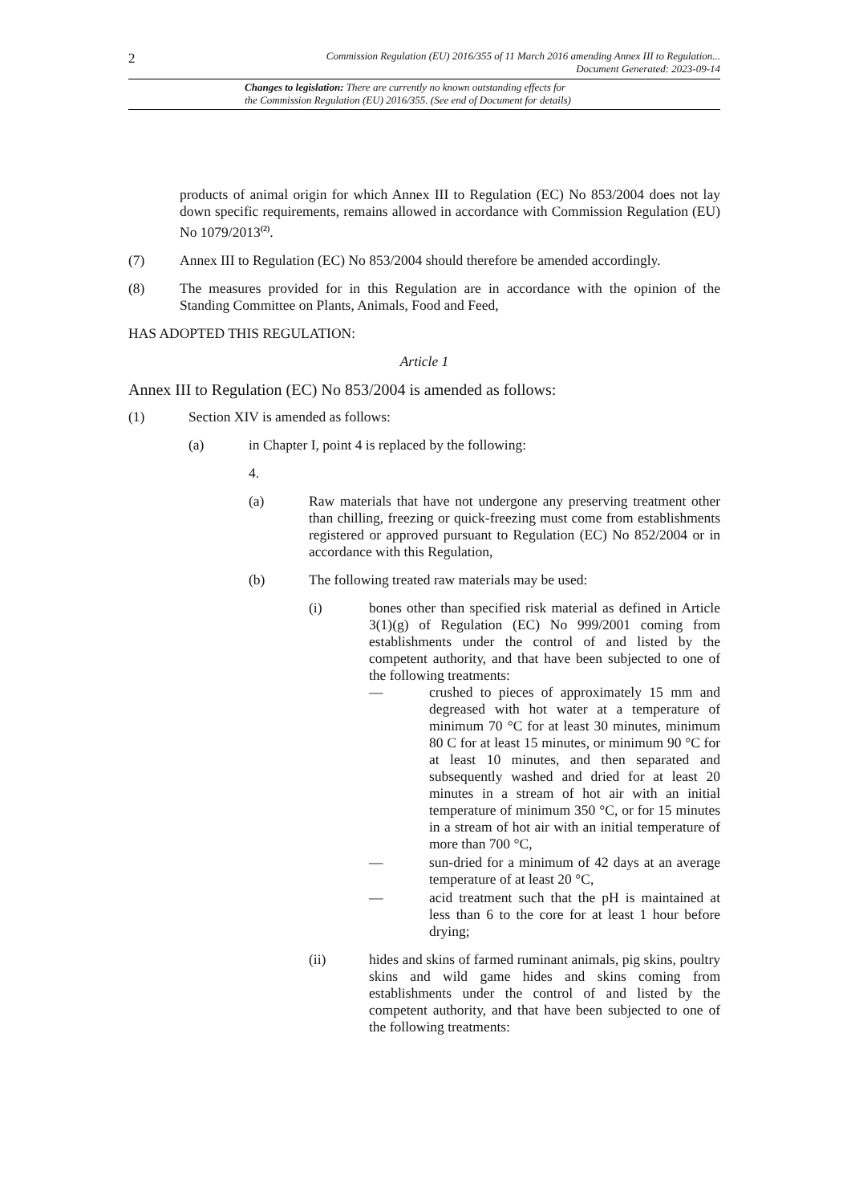2
Commission Regulation (EU) 2016/355 of 11 March 2016 amending Annex III to Regulation...
Document Generated: 2023-09-14
Changes to legislation: There are currently no known outstanding effects for
the Commission Regulation (EU) 2016/355. (See end of Document for details)
products of animal origin for which Annex III to Regulation (EC) No 853/2004 does not lay down specific requirements, remains allowed in accordance with Commission Regulation (EU) No 1079/2013<sup>(2)</sup>.
(7) Annex III to Regulation (EC) No 853/2004 should therefore be amended accordingly.
(8) The measures provided for in this Regulation are in accordance with the opinion of the Standing Committee on Plants, Animals, Food and Feed,
HAS ADOPTED THIS REGULATION:
Article 1
Annex III to Regulation (EC) No 853/2004 is amended as follows:
(1) Section XIV is amended as follows:
(a) in Chapter I, point 4 is replaced by the following:
4.
(a) Raw materials that have not undergone any preserving treatment other than chilling, freezing or quick-freezing must come from establishments registered or approved pursuant to Regulation (EC) No 852/2004 or in accordance with this Regulation,
(b) The following treated raw materials may be used:
(i) bones other than specified risk material as defined in Article 3(1)(g) of Regulation (EC) No 999/2001 coming from establishments under the control of and listed by the competent authority, and that have been subjected to one of the following treatments:
— crushed to pieces of approximately 15 mm and degreased with hot water at a temperature of minimum 70 °C for at least 30 minutes, minimum 80 C for at least 15 minutes, or minimum 90 °C for at least 10 minutes, and then separated and subsequently washed and dried for at least 20 minutes in a stream of hot air with an initial temperature of minimum 350 °C, or for 15 minutes in a stream of hot air with an initial temperature of more than 700 °C,
— sun-dried for a minimum of 42 days at an average temperature of at least 20 °C,
— acid treatment such that the pH is maintained at less than 6 to the core for at least 1 hour before drying;
(ii) hides and skins of farmed ruminant animals, pig skins, poultry skins and wild game hides and skins coming from establishments under the control of and listed by the competent authority, and that have been subjected to one of the following treatments: